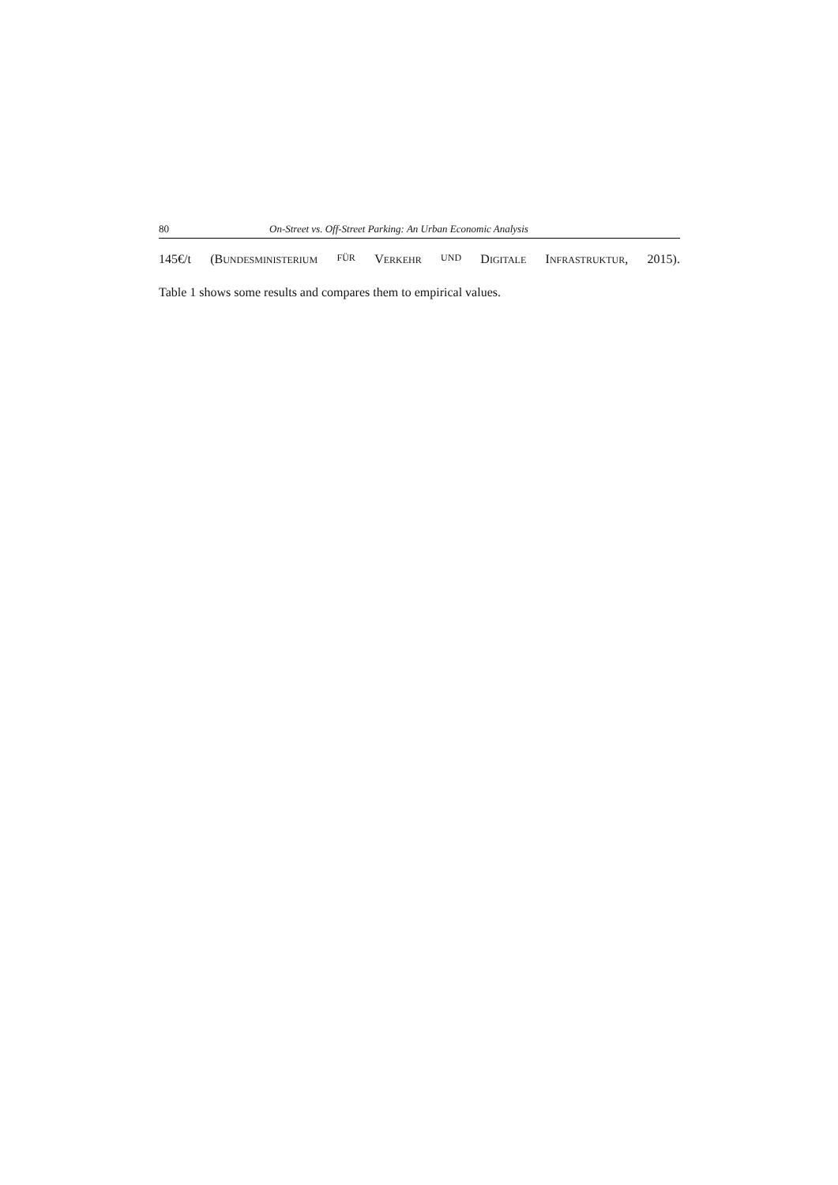80 On-Street vs. Off-Street Parking: An Urban Economic Analysis
145€/t (BUNDESMINISTERIUM FÜR VERKEHR UND DIGITALE INFRASTRUKTUR, 2015).
Table 1 shows some results and compares them to empirical values.